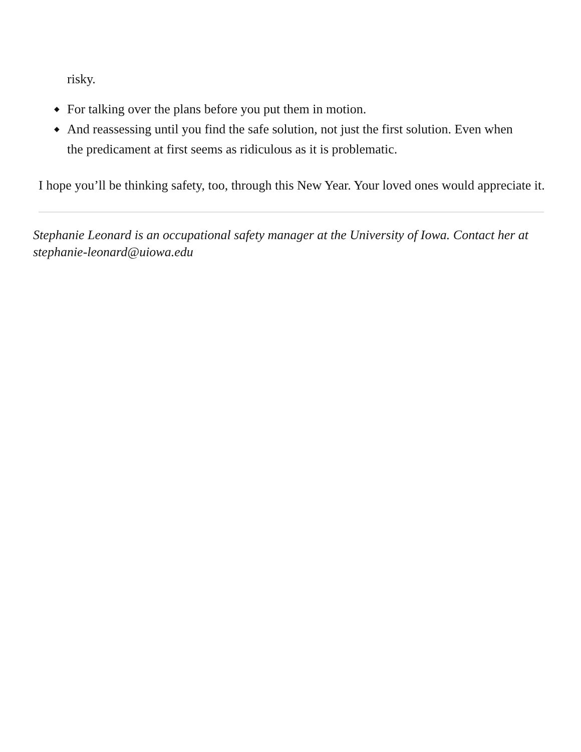risky.
◆ For talking over the plans before you put them in motion.
◆ And reassessing until you find the safe solution, not just the first solution. Even when the predicament at first seems as ridiculous as it is problematic.
I hope you’ll be thinking safety, too, through this New Year. Your loved ones would appreciate it.
Stephanie Leonard is an occupational safety manager at the University of Iowa. Contact her at stephanie-leonard@uiowa.edu